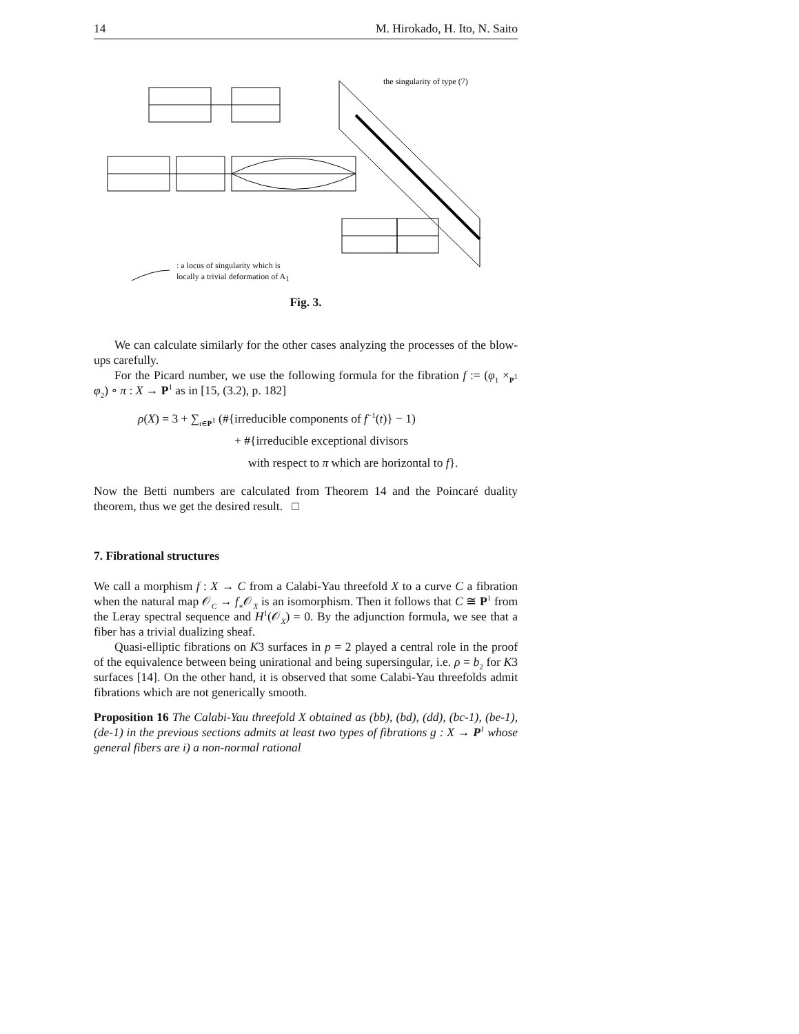14 M. Hirokado, H. Ito, N. Saito
the singularity of type (7)
: a locus of singularity which is
locally a trivial deformation of A<sub>1</sub>
Fig. 3.
We can calculate similarly for the other cases analyzing the processes of the blow-ups carefully.
For the Picard number, we use the following formula for the fibration f := (φ<sub>1</sub> ×<sub>P<sup>1</sup></sub> φ<sub>2</sub>) ∘ π : X → P<sup>1</sup> as in [15, (3.2), p. 182]
ρ(X) = 3 + ∑<sub>t∈P<sup>1</sup></sub> (#{irreducible components of f<sup>−1</sup>(t)} − 1)
+ #{irreducible exceptional divisors
with respect to π which are horizontal to f}.
Now the Betti numbers are calculated from Theorem 14 and the Poincaré duality theorem, thus we get the desired result. □
7. Fibrational structures
We call a morphism f : X → C from a Calabi-Yau threefold X to a curve C a fibration when the natural map 𝒪<sub>C</sub> → f<sub>∗</sub>𝒪<sub>X</sub> is an isomorphism. Then it follows that C ≅ P<sup>1</sup> from the Leray spectral sequence and H<sup>1</sup>(𝒪<sub>X</sub>) = 0. By the adjunction formula, we see that a fiber has a trivial dualizing sheaf.
Quasi-elliptic fibrations on K3 surfaces in p = 2 played a central role in the proof of the equivalence between being unirational and being supersingular, i.e. ρ = b<sub>2</sub> for K3 surfaces [14]. On the other hand, it is observed that some Calabi-Yau threefolds admit fibrations which are not generically smooth.
Proposition 16 The Calabi-Yau threefold X obtained as (bb), (bd), (dd), (bc-1), (be-1), (de-1) in the previous sections admits at least two types of fibrations g : X → P<sup>1</sup> whose general fibers are i) a non-normal rational